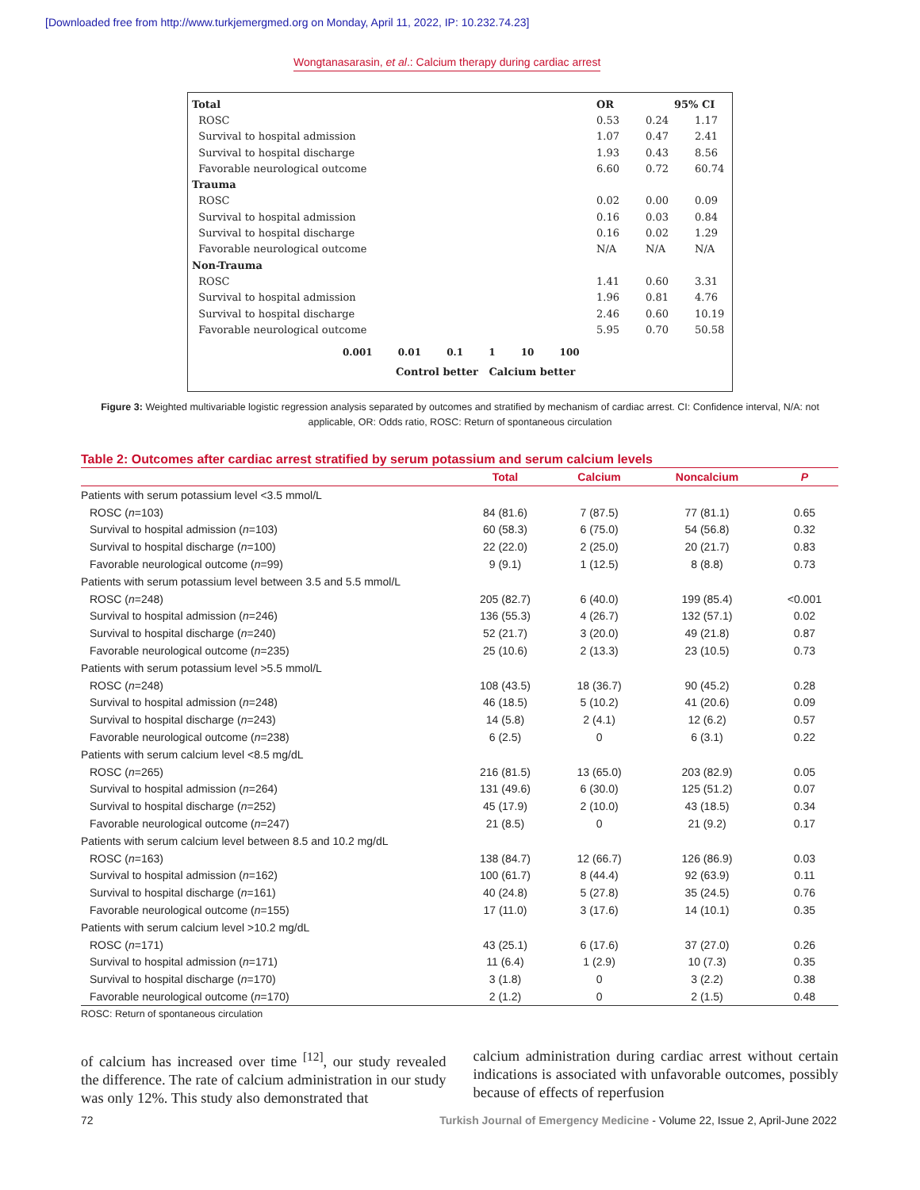[Downloaded free from http://www.turkjemergmed.org on Monday, April 11, 2022, IP: 10.232.74.23]
Wongtanasarasin, et al.: Calcium therapy during cardiac arrest
| Total | OR | 95% CI | |
| ROSC | 0.53 | 0.24 | 1.17 |
| Survival to hospital admission | 1.07 | 0.47 | 2.41 |
| Survival to hospital discharge | 1.93 | 0.43 | 8.56 |
| Favorable neurological outcome | 6.60 | 0.72 | 60.74 |
| Trauma | | | |
| ROSC | 0.02 | 0.00 | 0.09 |
| Survival to hospital admission | 0.16 | 0.03 | 0.84 |
| Survival to hospital discharge | 0.16 | 0.02 | 1.29 |
| Favorable neurological outcome | N/A | N/A | N/A |
| Non-Trauma | | | |
| ROSC | 1.41 | 0.60 | 3.31 |
| Survival to hospital admission | 1.96 | 0.81 | 4.76 |
| Survival to hospital discharge | 2.46 | 0.60 | 10.19 |
| Favorable neurological outcome | 5.95 | 0.70 | 50.58 |
0.001 0.01 0.1 1 10 100
Control better Calcium better
Figure 3: Weighted multivariable logistic regression analysis separated by outcomes and stratified by mechanism of cardiac arrest. CI: Confidence interval, N/A: not applicable, OR: Odds ratio, ROSC: Return of spontaneous circulation
Table 2: Outcomes after cardiac arrest stratified by serum potassium and serum calcium levels
| | Total | Calcium | Noncalcium | P |
| --- | --- | --- | --- | --- |
| Patients with serum potassium level <3.5 mmol/L | | | | |
| ROSC ( n =103) | 84 (81.6) | 7 (87.5) | 77 (81.1) | 0.65 |
| Survival to hospital admission ( n =103) | 60 (58.3) | 6 (75.0) | 54 (56.8) | 0.32 |
| Survival to hospital discharge ( n =100) | 22 (22.0) | 2 (25.0) | 20 (21.7) | 0.83 |
| Favorable neurological outcome ( n =99) | 9 (9.1) | 1 (12.5) | 8 (8.8) | 0.73 |
| Patients with serum potassium level between 3.5 and 5.5 mmol/L | | | | |
| ROSC ( n =248) | 205 (82.7) | 6 (40.0) | 199 (85.4) | <0.001 |
| Survival to hospital admission ( n =246) | 136 (55.3) | 4 (26.7) | 132 (57.1) | 0.02 |
| Survival to hospital discharge ( n =240) | 52 (21.7) | 3 (20.0) | 49 (21.8) | 0.87 |
| Favorable neurological outcome ( n =235) | 25 (10.6) | 2 (13.3) | 23 (10.5) | 0.73 |
| Patients with serum potassium level >5.5 mmol/L | | | | |
| ROSC ( n =248) | 108 (43.5) | 18 (36.7) | 90 (45.2) | 0.28 |
| Survival to hospital admission ( n =248) | 46 (18.5) | 5 (10.2) | 41 (20.6) | 0.09 |
| Survival to hospital discharge ( n =243) | 14 (5.8) | 2 (4.1) | 12 (6.2) | 0.57 |
| Favorable neurological outcome ( n =238) | 6 (2.5) | 0 | 6 (3.1) | 0.22 |
| Patients with serum calcium level <8.5 mg/dL | | | | |
| ROSC ( n =265) | 216 (81.5) | 13 (65.0) | 203 (82.9) | 0.05 |
| Survival to hospital admission ( n =264) | 131 (49.6) | 6 (30.0) | 125 (51.2) | 0.07 |
| Survival to hospital discharge ( n =252) | 45 (17.9) | 2 (10.0) | 43 (18.5) | 0.34 |
| Favorable neurological outcome ( n =247) | 21 (8.5) | 0 | 21 (9.2) | 0.17 |
| Patients with serum calcium level between 8.5 and 10.2 mg/dL | | | | |
| ROSC ( n =163) | 138 (84.7) | 12 (66.7) | 126 (86.9) | 0.03 |
| Survival to hospital admission ( n =162) | 100 (61.7) | 8 (44.4) | 92 (63.9) | 0.11 |
| Survival to hospital discharge ( n =161) | 40 (24.8) | 5 (27.8) | 35 (24.5) | 0.76 |
| Favorable neurological outcome ( n =155) | 17 (11.0) | 3 (17.6) | 14 (10.1) | 0.35 |
| Patients with serum calcium level >10.2 mg/dL | | | | |
| ROSC ( n =171) | 43 (25.1) | 6 (17.6) | 37 (27.0) | 0.26 |
| Survival to hospital admission ( n =171) | 11 (6.4) | 1 (2.9) | 10 (7.3) | 0.35 |
| Survival to hospital discharge ( n =170) | 3 (1.8) | 0 | 3 (2.2) | 0.38 |
| Favorable neurological outcome ( n =170) | 2 (1.2) | 0 | 2 (1.5) | 0.48 |
ROSC: Return of spontaneous circulation
of calcium has increased over time <sup>[12]</sup>, our study revealed the difference. The rate of calcium administration in our study was only 12%. This study also demonstrated that
calcium administration during cardiac arrest without certain indications is associated with unfavorable outcomes, possibly because of effects of reperfusion
72
Turkish Journal of Emergency Medicine - Volume 22, Issue 2, April-June 2022